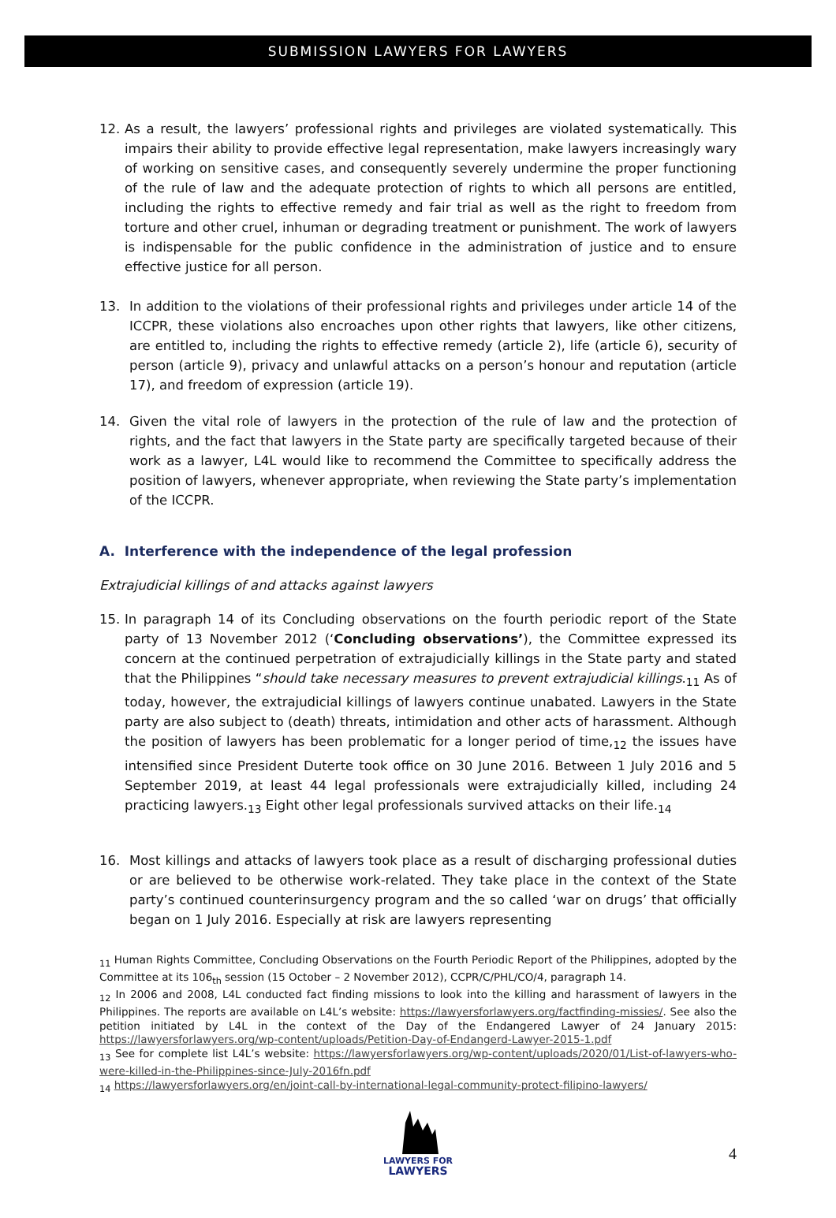SUBMISSION LAWYERS FOR LAWYERS
12. As a result, the lawyers’ professional rights and privileges are violated systematically. This impairs their ability to provide effective legal representation, make lawyers increasingly wary of working on sensitive cases, and consequently severely undermine the proper functioning of the rule of law and the adequate protection of rights to which all persons are entitled, including the rights to effective remedy and fair trial as well as the right to freedom from torture and other cruel, inhuman or degrading treatment or punishment. The work of lawyers is indispensable for the public confidence in the administration of justice and to ensure effective justice for all person.
13. In addition to the violations of their professional rights and privileges under article 14 of the ICCPR, these violations also encroaches upon other rights that lawyers, like other citizens, are entitled to, including the rights to effective remedy (article 2), life (article 6), security of person (article 9), privacy and unlawful attacks on a person’s honour and reputation (article 17), and freedom of expression (article 19).
14. Given the vital role of lawyers in the protection of the rule of law and the protection of rights, and the fact that lawyers in the State party are specifically targeted because of their work as a lawyer, L4L would like to recommend the Committee to specifically address the position of lawyers, whenever appropriate, when reviewing the State party’s implementation of the ICCPR.
A. Interference with the independence of the legal profession
Extrajudicial killings of and attacks against lawyers
15. In paragraph 14 of its Concluding observations on the fourth periodic report of the State party of 13 November 2012 (‘Concluding observations’), the Committee expressed its concern at the continued perpetration of extrajudicially killings in the State party and stated that the Philippines “should take necessary measures to prevent extrajudicial killings.<sub>11</sub> As of today, however, the extrajudicial killings of lawyers continue unabated. Lawyers in the State party are also subject to (death) threats, intimidation and other acts of harassment. Although the position of lawyers has been problematic for a longer period of time,<sub>12</sub> the issues have intensified since President Duterte took office on 30 June 2016. Between 1 July 2016 and 5 September 2019, at least 44 legal professionals were extrajudicially killed, including 24 practicing lawyers.<sub>13</sub> Eight other legal professionals survived attacks on their life.<sub>14</sub>
16. Most killings and attacks of lawyers took place as a result of discharging professional duties or are believed to be otherwise work-related. They take place in the context of the State party’s continued counterinsurgency program and the so called ‘war on drugs’ that officially began on 1 July 2016. Especially at risk are lawyers representing
<sub>11</sub> Human Rights Committee, Concluding Observations on the Fourth Periodic Report of the Philippines, adopted by the Committee at its 106<sub>th</sub> session (15 October – 2 November 2012), CCPR/C/PHL/CO/4, paragraph 14.
<sub>12</sub> In 2006 and 2008, L4L conducted fact finding missions to look into the killing and harassment of lawyers in the Philippines. The reports are available on L4L’s website: https://lawyersforlawyers.org/factfinding-missies/. See also the petition initiated by L4L in the context of the Day of the Endangered Lawyer of 24 January 2015: https://lawyersforlawyers.org/wp-content/uploads/Petition-Day-of-Endangerd-Lawyer-2015-1.pdf
<sub>13</sub> See for complete list L4L’s website: https://lawyersforlawyers.org/wp-content/uploads/2020/01/List-of-lawyers-who-were-killed-in-the-Philippines-since-July-2016fn.pdf
<sub>14</sub> https://lawyersforlawyers.org/en/joint-call-by-international-legal-community-protect-filipino-lawyers/
LAWYERS FOR
LAWYERS
4